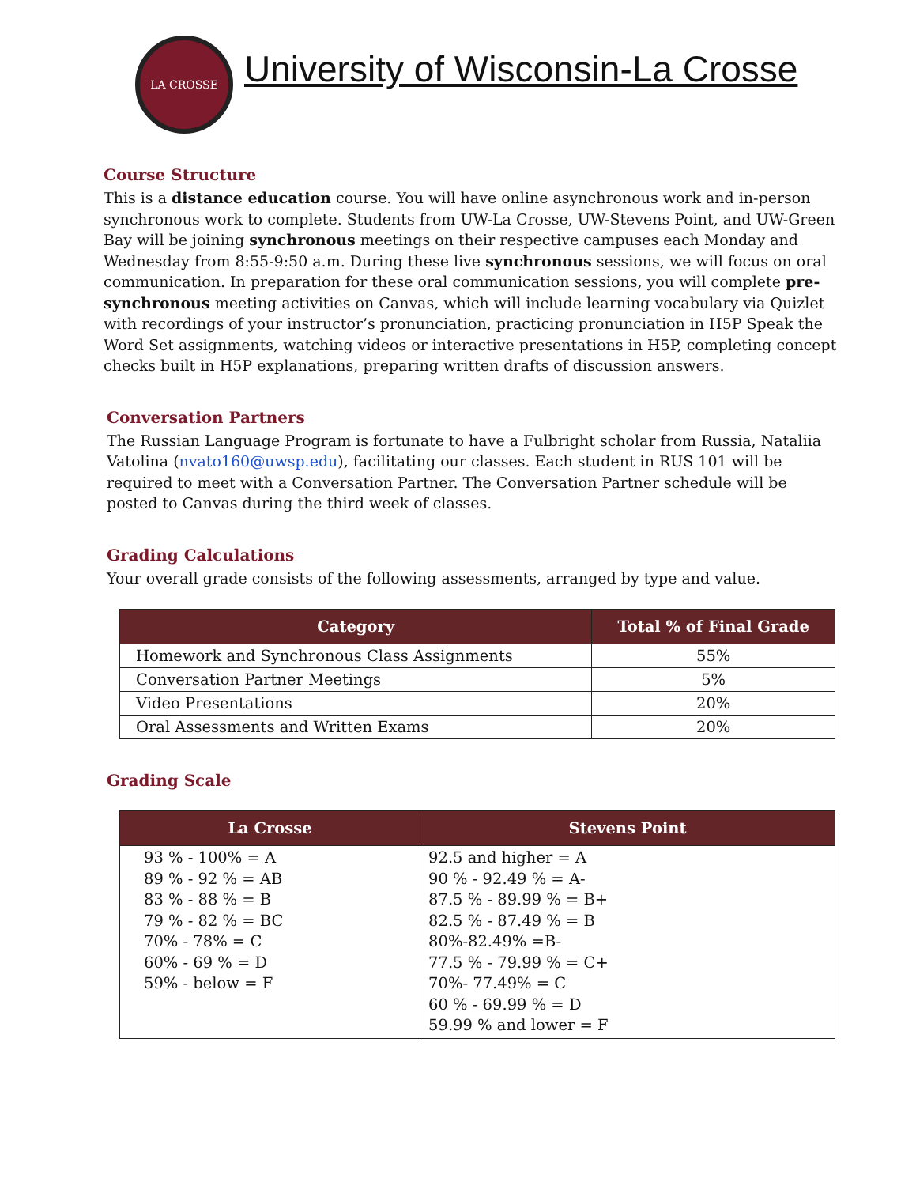LA CROSSE
University of Wisconsin-La Crosse
Course Structure
This is a distance education course. You will have online asynchronous work and in-person synchronous work to complete. Students from UW-La Crosse, UW-Stevens Point, and UW-Green Bay will be joining synchronous meetings on their respective campuses each Monday and Wednesday from 8:55-9:50 a.m. During these live synchronous sessions, we will focus on oral communication. In preparation for these oral communication sessions, you will complete pre-synchronous meeting activities on Canvas, which will include learning vocabulary via Quizlet with recordings of your instructor’s pronunciation, practicing pronunciation in H5P Speak the Word Set assignments, watching videos or interactive presentations in H5P, completing concept checks built in H5P explanations, preparing written drafts of discussion answers.
Conversation Partners
The Russian Language Program is fortunate to have a Fulbright scholar from Russia, Nataliia Vatolina (nvato160@uwsp.edu), facilitating our classes. Each student in RUS 101 will be required to meet with a Conversation Partner. The Conversation Partner schedule will be posted to Canvas during the third week of classes.
Grading Calculations
Your overall grade consists of the following assessments, arranged by type and value.
| Category | Total % of Final Grade |
| --- | --- |
| Homework and Synchronous Class Assignments | 55% |
| Conversation Partner Meetings | 5% |
| Video Presentations | 20% |
| Oral Assessments and Written Exams | 20% |
Grading Scale
| La Crosse | Stevens Point |
| --- | --- |
| 93 % - 100% = A 89 % - 92 % = AB 83 % - 88 % = B 79 % - 82 % = BC 70% - 78% = C 60% - 69 % = D 59% - below = F | 92.5 and higher = A 90 % - 92.49 % = A- 87.5 % - 89.99 % = B+ 82.5 % - 87.49 % = B 80%-82.49% =B- 77.5 % - 79.99 % = C+ 70%- 77.49% = C 60 % - 69.99 % = D 59.99 % and lower = F |